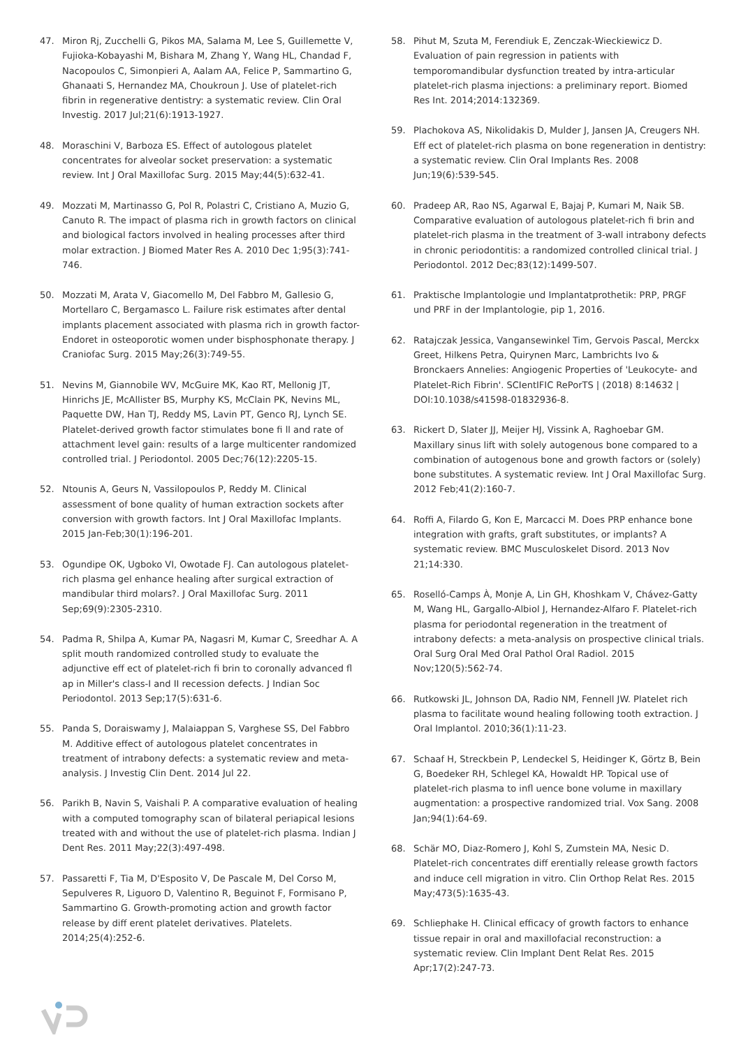47. Miron Rj, Zucchelli G, Pikos MA, Salama M, Lee S, Guillemette V, Fujioka-Kobayashi M, Bishara M, Zhang Y, Wang HL, Chandad F, Nacopoulos C, Simonpieri A, Aalam AA, Felice P, Sammartino G, Ghanaati S, Hernandez MA, Choukroun J. Use of platelet-rich fibrin in regenerative dentistry: a systematic review. Clin Oral Investig. 2017 Jul;21(6):1913-1927.
48. Moraschini V, Barboza ES. Effect of autologous platelet concentrates for alveolar socket preservation: a systematic review. Int J Oral Maxillofac Surg. 2015 May;44(5):632-41.
49. Mozzati M, Martinasso G, Pol R, Polastri C, Cristiano A, Muzio G, Canuto R. The impact of plasma rich in growth factors on clinical and biological factors involved in healing processes after third molar extraction. J Biomed Mater Res A. 2010 Dec 1;95(3):741-746.
50. Mozzati M, Arata V, Giacomello M, Del Fabbro M, Gallesio G, Mortellaro C, Bergamasco L. Failure risk estimates after dental implants placement associated with plasma rich in growth factor-Endoret in osteoporotic women under bisphosphonate therapy. J Craniofac Surg. 2015 May;26(3):749-55.
51. Nevins M, Giannobile WV, McGuire MK, Kao RT, Mellonig JT, Hinrichs JE, McAllister BS, Murphy KS, McClain PK, Nevins ML, Paquette DW, Han TJ, Reddy MS, Lavin PT, Genco RJ, Lynch SE. Platelet-derived growth factor stimulates bone fi ll and rate of attachment level gain: results of a large multicenter randomized controlled trial. J Periodontol. 2005 Dec;76(12):2205-15.
52. Ntounis A, Geurs N, Vassilopoulos P, Reddy M. Clinical assessment of bone quality of human extraction sockets after conversion with growth factors. Int J Oral Maxillofac Implants. 2015 Jan-Feb;30(1):196-201.
53. Ogundipe OK, Ugboko VI, Owotade FJ. Can autologous platelet-rich plasma gel enhance healing after surgical extraction of mandibular third molars?. J Oral Maxillofac Surg. 2011 Sep;69(9):2305-2310.
54. Padma R, Shilpa A, Kumar PA, Nagasri M, Kumar C, Sreedhar A. A split mouth randomized controlled study to evaluate the adjunctive eff ect of platelet-rich fi brin to coronally advanced fl ap in Miller's class-I and II recession defects. J Indian Soc Periodontol. 2013 Sep;17(5):631-6.
55. Panda S, Doraiswamy J, Malaiappan S, Varghese SS, Del Fabbro M. Additive effect of autologous platelet concentrates in treatment of intrabony defects: a systematic review and meta-analysis. J Investig Clin Dent. 2014 Jul 22.
56. Parikh B, Navin S, Vaishali P. A comparative evaluation of healing with a computed tomography scan of bilateral periapical lesions treated with and without the use of platelet-rich plasma. Indian J Dent Res. 2011 May;22(3):497-498.
57. Passaretti F, Tia M, D'Esposito V, De Pascale M, Del Corso M, Sepulveres R, Liguoro D, Valentino R, Beguinot F, Formisano P, Sammartino G. Growth-promoting action and growth factor release by diff erent platelet derivatives. Platelets. 2014;25(4):252-6.
58. Pihut M, Szuta M, Ferendiuk E, Zenczak-Wieckiewicz D. Evaluation of pain regression in patients with temporomandibular dysfunction treated by intra-articular platelet-rich plasma injections: a preliminary report. Biomed Res Int. 2014;2014:132369.
59. Plachokova AS, Nikolidakis D, Mulder J, Jansen JA, Creugers NH. Eff ect of platelet-rich plasma on bone regeneration in dentistry: a systematic review. Clin Oral Implants Res. 2008 Jun;19(6):539-545.
60. Pradeep AR, Rao NS, Agarwal E, Bajaj P, Kumari M, Naik SB. Comparative evaluation of autologous platelet-rich fi brin and platelet-rich plasma in the treatment of 3-wall intrabony defects in chronic periodontitis: a randomized controlled clinical trial. J Periodontol. 2012 Dec;83(12):1499-507.
61. Praktische Implantologie und Implantatprothetik: PRP, PRGF und PRF in der Implantologie, pip 1, 2016.
62. Ratajczak Jessica, Vangansewinkel Tim, Gervois Pascal, Merckx Greet, Hilkens Petra, Quirynen Marc, Lambrichts Ivo & Bronckaers Annelies: Angiogenic Properties of 'Leukocyte- and Platelet-Rich Fibrin'. SCIentIFIC RePorTS | (2018) 8:14632 | DOI:10.1038/s41598-01832936-8.
63. Rickert D, Slater JJ, Meijer HJ, Vissink A, Raghoebar GM. Maxillary sinus lift with solely autogenous bone compared to a combination of autogenous bone and growth factors or (solely) bone substitutes. A systematic review. Int J Oral Maxillofac Surg. 2012 Feb;41(2):160-7.
64. Roffi A, Filardo G, Kon E, Marcacci M. Does PRP enhance bone integration with grafts, graft substitutes, or implants? A systematic review. BMC Musculoskelet Disord. 2013 Nov 21;14:330.
65. Roselló-Camps À, Monje A, Lin GH, Khoshkam V, Chávez-Gatty M, Wang HL, Gargallo-Albiol J, Hernandez-Alfaro F. Platelet-rich plasma for periodontal regeneration in the treatment of intrabony defects: a meta-analysis on prospective clinical trials. Oral Surg Oral Med Oral Pathol Oral Radiol. 2015 Nov;120(5):562-74.
66. Rutkowski JL, Johnson DA, Radio NM, Fennell JW. Platelet rich plasma to facilitate wound healing following tooth extraction. J Oral Implantol. 2010;36(1):11-23.
67. Schaaf H, Streckbein P, Lendeckel S, Heidinger K, Görtz B, Bein G, Boedeker RH, Schlegel KA, Howaldt HP. Topical use of platelet-rich plasma to infl uence bone volume in maxillary augmentation: a prospective randomized trial. Vox Sang. 2008 Jan;94(1):64-69.
68. Schär MO, Diaz-Romero J, Kohl S, Zumstein MA, Nesic D. Platelet-rich concentrates diff erentially release growth factors and induce cell migration in vitro. Clin Orthop Relat Res. 2015 May;473(5):1635-43.
69. Schliephake H. Clinical efficacy of growth factors to enhance tissue repair in oral and maxillofacial reconstruction: a systematic review. Clin Implant Dent Relat Res. 2015 Apr;17(2):247-73.